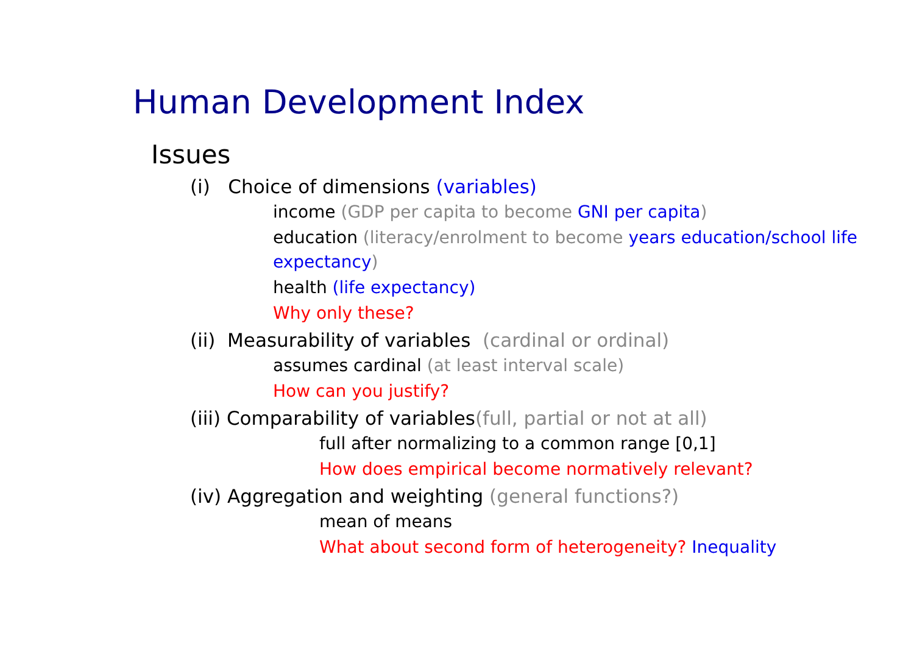Human Development Index
Issues
(i) Choice of dimensions (variables)
income (GDP per capita to become GNI per capita)
education (literacy/enrolment to become years education/school life expectancy)
health (life expectancy)
Why only these?
(ii) Measurability of variables (cardinal or ordinal)
assumes cardinal (at least interval scale)
How can you justify?
(iii) Comparability of variables(full, partial or not at all)
full after normalizing to a common range [0,1]
How does empirical become normatively relevant?
(iv) Aggregation and weighting (general functions?)
mean of means
What about second form of heterogeneity? Inequality